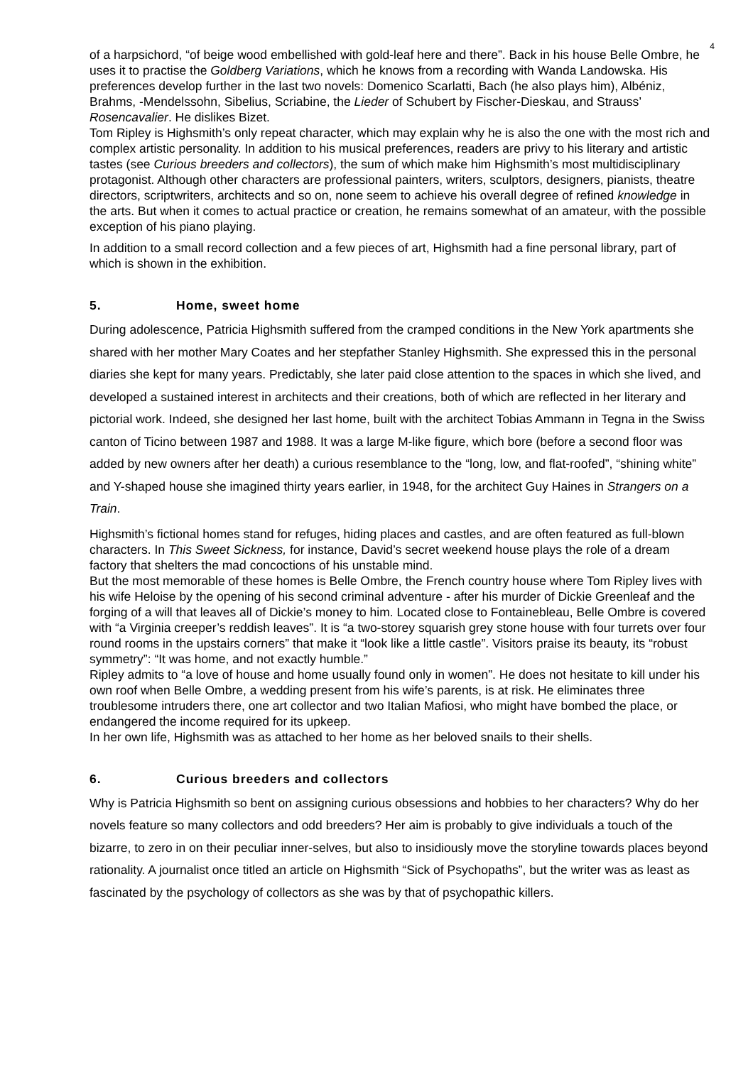4
of a harpsichord, “of beige wood embellished with gold-leaf here and there”. Back in his house Belle Ombre, he uses it to practise the Goldberg Variations, which he knows from a recording with Wanda Landowska. His preferences develop further in the last two novels: Domenico Scarlatti, Bach (he also plays him), Albéniz, Brahms, -Mendelssohn, Sibelius, Scriabine, the Lieder of Schubert by Fischer-Dieskau, and Strauss’ Rosencavalier. He dislikes Bizet.
Tom Ripley is Highsmith’s only repeat character, which may explain why he is also the one with the most rich and complex artistic personality. In addition to his musical preferences, readers are privy to his literary and artistic tastes (see Curious breeders and collectors), the sum of which make him Highsmith’s most multidisciplinary protagonist. Although other characters are professional painters, writers, sculptors, designers, pianists, theatre directors, scriptwriters, architects and so on, none seem to achieve his overall degree of refined knowledge in the arts. But when it comes to actual practice or creation, he remains somewhat of an amateur, with the possible exception of his piano playing.
In addition to a small record collection and a few pieces of art, Highsmith had a fine personal library, part of which is shown in the exhibition.
5. Home, sweet home
During adolescence, Patricia Highsmith suffered from the cramped conditions in the New York apartments she shared with her mother Mary Coates and her stepfather Stanley Highsmith. She expressed this in the personal diaries she kept for many years. Predictably, she later paid close attention to the spaces in which she lived, and developed a sustained interest in architects and their creations, both of which are reflected in her literary and pictorial work. Indeed, she designed her last home, built with the architect Tobias Ammann in Tegna in the Swiss canton of Ticino between 1987 and 1988. It was a large M-like figure, which bore (before a second floor was added by new owners after her death) a curious resemblance to the “long, low, and flat-roofed”, “shining white” and Y-shaped house she imagined thirty years earlier, in 1948, for the architect Guy Haines in Strangers on a Train.
Highsmith’s fictional homes stand for refuges, hiding places and castles, and are often featured as full-blown characters. In This Sweet Sickness, for instance, David’s secret weekend house plays the role of a dream factory that shelters the mad concoctions of his unstable mind.
But the most memorable of these homes is Belle Ombre, the French country house where Tom Ripley lives with his wife Heloise by the opening of his second criminal adventure - after his murder of Dickie Greenleaf and the forging of a will that leaves all of Dickie’s money to him. Located close to Fontainebleau, Belle Ombre is covered with “a Virginia creeper’s reddish leaves”. It is “a two-storey squarish grey stone house with four turrets over four round rooms in the upstairs corners” that make it “look like a little castle”. Visitors praise its beauty, its “robust symmetry”: “It was home, and not exactly humble.”
Ripley admits to “a love of house and home usually found only in women”. He does not hesitate to kill under his own roof when Belle Ombre, a wedding present from his wife’s parents, is at risk. He eliminates three troublesome intruders there, one art collector and two Italian Mafiosi, who might have bombed the place, or endangered the income required for its upkeep.
In her own life, Highsmith was as attached to her home as her beloved snails to their shells.
6. Curious breeders and collectors
Why is Patricia Highsmith so bent on assigning curious obsessions and hobbies to her characters? Why do her novels feature so many collectors and odd breeders? Her aim is probably to give individuals a touch of the bizarre, to zero in on their peculiar inner-selves, but also to insidiously move the storyline towards places beyond rationality. A journalist once titled an article on Highsmith “Sick of Psychopaths”, but the writer was as least as fascinated by the psychology of collectors as she was by that of psychopathic killers.